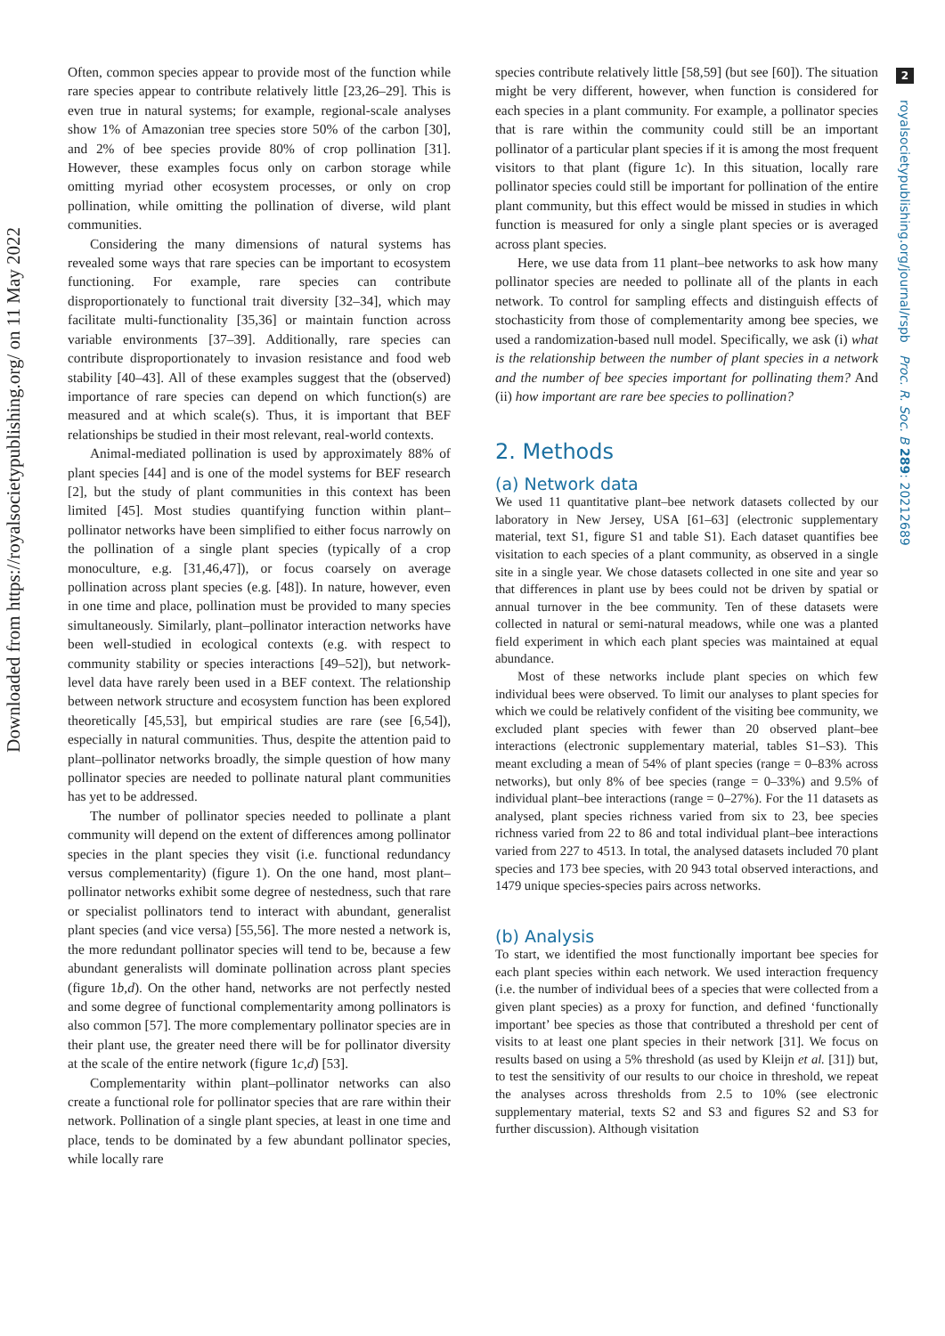Downloaded from https://royalsocietypublishing.org/ on 11 May 2022
Often, common species appear to provide most of the function while rare species appear to contribute relatively little [23,26–29]. This is even true in natural systems; for example, regional-scale analyses show 1% of Amazonian tree species store 50% of the carbon [30], and 2% of bee species provide 80% of crop pollination [31]. However, these examples focus only on carbon storage while omitting myriad other ecosystem processes, or only on crop pollination, while omitting the pollination of diverse, wild plant communities.
Considering the many dimensions of natural systems has revealed some ways that rare species can be important to ecosystem functioning. For example, rare species can contribute disproportionately to functional trait diversity [32–34], which may facilitate multi-functionality [35,36] or maintain function across variable environments [37–39]. Additionally, rare species can contribute disproportionately to invasion resistance and food web stability [40–43]. All of these examples suggest that the (observed) importance of rare species can depend on which function(s) are measured and at which scale(s). Thus, it is important that BEF relationships be studied in their most relevant, real-world contexts.
Animal-mediated pollination is used by approximately 88% of plant species [44] and is one of the model systems for BEF research [2], but the study of plant communities in this context has been limited [45]. Most studies quantifying function within plant–pollinator networks have been simplified to either focus narrowly on the pollination of a single plant species (typically of a crop monoculture, e.g. [31,46,47]), or focus coarsely on average pollination across plant species (e.g. [48]). In nature, however, even in one time and place, pollination must be provided to many species simultaneously. Similarly, plant–pollinator interaction networks have been well-studied in ecological contexts (e.g. with respect to community stability or species interactions [49–52]), but network-level data have rarely been used in a BEF context. The relationship between network structure and ecosystem function has been explored theoretically [45,53], but empirical studies are rare (see [6,54]), especially in natural communities. Thus, despite the attention paid to plant–pollinator networks broadly, the simple question of how many pollinator species are needed to pollinate natural plant communities has yet to be addressed.
The number of pollinator species needed to pollinate a plant community will depend on the extent of differences among pollinator species in the plant species they visit (i.e. functional redundancy versus complementarity) (figure 1). On the one hand, most plant–pollinator networks exhibit some degree of nestedness, such that rare or specialist pollinators tend to interact with abundant, generalist plant species (and vice versa) [55,56]. The more nested a network is, the more redundant pollinator species will tend to be, because a few abundant generalists will dominate pollination across plant species (figure 1b,d). On the other hand, networks are not perfectly nested and some degree of functional complementarity among pollinators is also common [57]. The more complementary pollinator species are in their plant use, the greater need there will be for pollinator diversity at the scale of the entire network (figure 1c,d) [53].
Complementarity within plant–pollinator networks can also create a functional role for pollinator species that are rare within their network. Pollination of a single plant species, at least in one time and place, tends to be dominated by a few abundant pollinator species, while locally rare
species contribute relatively little [58,59] (but see [60]). The situation might be very different, however, when function is considered for each species in a plant community. For example, a pollinator species that is rare within the community could still be an important pollinator of a particular plant species if it is among the most frequent visitors to that plant (figure 1c). In this situation, locally rare pollinator species could still be important for pollination of the entire plant community, but this effect would be missed in studies in which function is measured for only a single plant species or is averaged across plant species.
Here, we use data from 11 plant–bee networks to ask how many pollinator species are needed to pollinate all of the plants in each network. To control for sampling effects and distinguish effects of stochasticity from those of complementarity among bee species, we used a randomization-based null model. Specifically, we ask (i) what is the relationship between the number of plant species in a network and the number of bee species important for pollinating them? And (ii) how important are rare bee species to pollination?
2. Methods
(a) Network data
We used 11 quantitative plant–bee network datasets collected by our laboratory in New Jersey, USA [61–63] (electronic supplementary material, text S1, figure S1 and table S1). Each dataset quantifies bee visitation to each species of a plant community, as observed in a single site in a single year. We chose datasets collected in one site and year so that differences in plant use by bees could not be driven by spatial or annual turnover in the bee community. Ten of these datasets were collected in natural or semi-natural meadows, while one was a planted field experiment in which each plant species was maintained at equal abundance.
Most of these networks include plant species on which few individual bees were observed. To limit our analyses to plant species for which we could be relatively confident of the visiting bee community, we excluded plant species with fewer than 20 observed plant–bee interactions (electronic supplementary material, tables S1–S3). This meant excluding a mean of 54% of plant species (range = 0–83% across networks), but only 8% of bee species (range = 0–33%) and 9.5% of individual plant–bee interactions (range = 0–27%). For the 11 datasets as analysed, plant species richness varied from six to 23, bee species richness varied from 22 to 86 and total individual plant–bee interactions varied from 227 to 4513. In total, the analysed datasets included 70 plant species and 173 bee species, with 20 943 total observed interactions, and 1479 unique species-species pairs across networks.
(b) Analysis
To start, we identified the most functionally important bee species for each plant species within each network. We used interaction frequency (i.e. the number of individual bees of a species that were collected from a given plant species) as a proxy for function, and defined ‘functionally important’ bee species as those that contributed a threshold per cent of visits to at least one plant species in their network [31]. We focus on results based on using a 5% threshold (as used by Kleijn et al. [31]) but, to test the sensitivity of our results to our choice in threshold, we repeat the analyses across thresholds from 2.5 to 10% (see electronic supplementary material, texts S2 and S3 and figures S2 and S3 for further discussion). Although visitation
2
royalsocietypublishing.org/journal/rspb Proc. R. Soc. B 289: 20212689